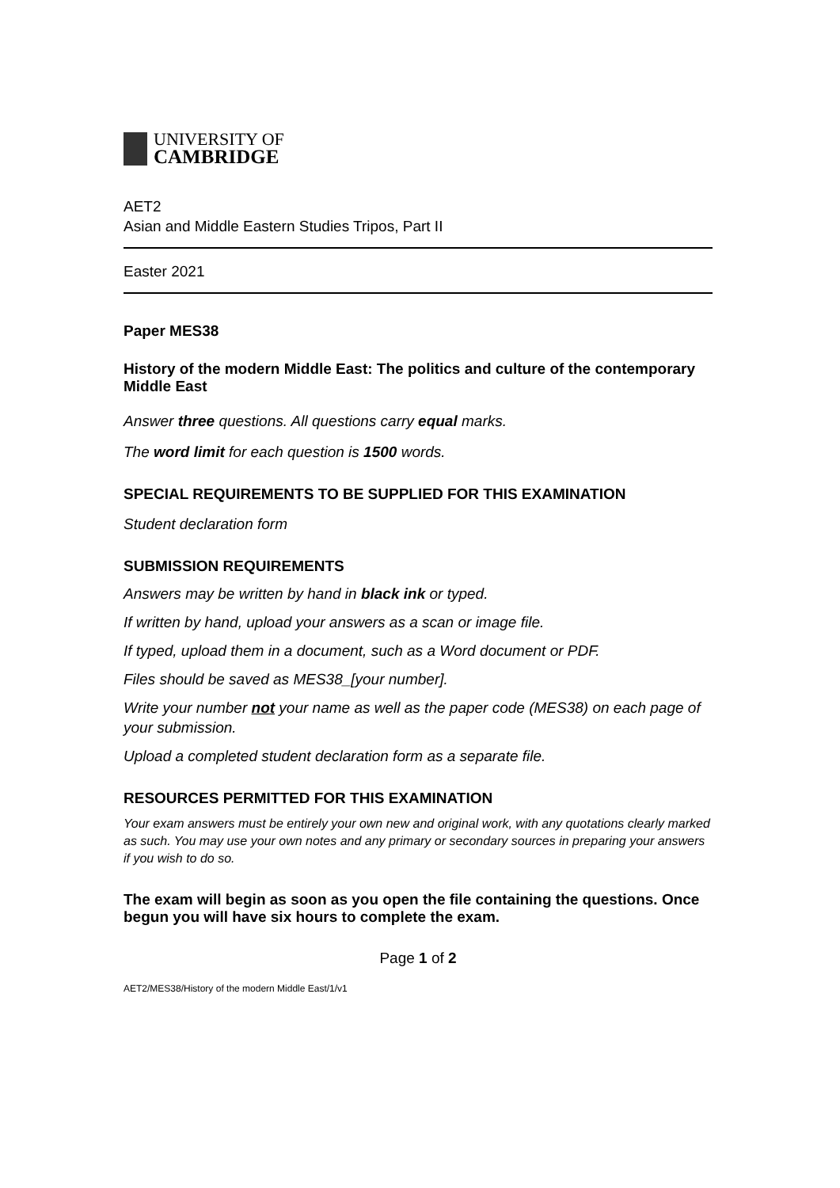UNIVERSITY OF
CAMBRIDGE
AET2
Asian and Middle Eastern Studies Tripos, Part II
Easter 2021
Paper MES38
History of the modern Middle East: The politics and culture of the contemporary Middle East
Answer three questions. All questions carry equal marks.
The word limit for each question is 1500 words.
SPECIAL REQUIREMENTS TO BE SUPPLIED FOR THIS EXAMINATION
Student declaration form
SUBMISSION REQUIREMENTS
Answers may be written by hand in black ink or typed.
If written by hand, upload your answers as a scan or image file.
If typed, upload them in a document, such as a Word document or PDF.
Files should be saved as MES38_[your number].
Write your number not your name as well as the paper code (MES38) on each page of your submission.
Upload a completed student declaration form as a separate file.
RESOURCES PERMITTED FOR THIS EXAMINATION
Your exam answers must be entirely your own new and original work, with any quotations clearly marked as such. You may use your own notes and any primary or secondary sources in preparing your answers if you wish to do so.
The exam will begin as soon as you open the file containing the questions. Once begun you will have six hours to complete the exam.
Page 1 of 2
AET2/MES38/History of the modern Middle East/1/v1